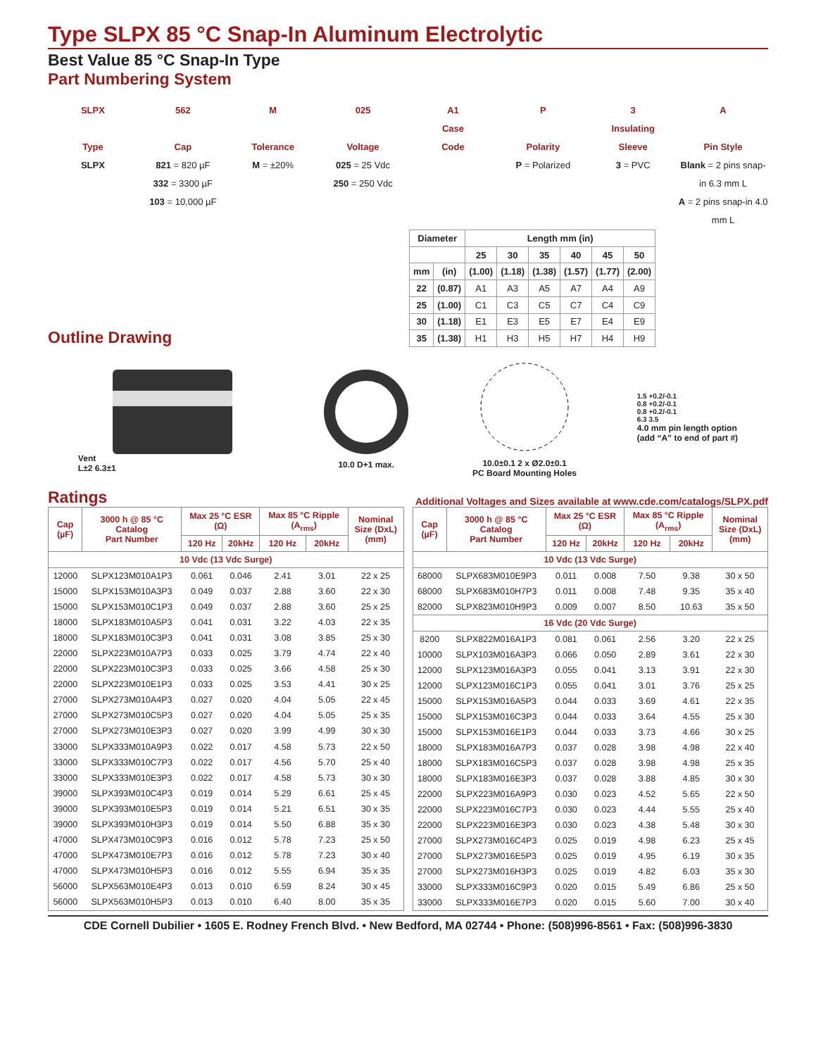Type SLPX 85 °C Snap-In Aluminum Electrolytic
Best Value 85 °C Snap-In Type
Part Numbering System
SLPX
Type
SLPX
562
Cap
821 = 820 µF
332 = 3300 µF
103 = 10,000 µF
M
Tolerance
M = ±20%
025
Voltage
025 = 25 Vdc
250 = 250 Vdc
A1
Case
Code
P
Polarity
P = Polarized
3
Insulating
Sleeve
3 = PVC
A
Pin Style
Blank = 2 pins snap-in 6.3 mm L
A = 2 pins snap-in 4.0 mm L
Outline Drawing
| Diameter | | Length mm (in) | | | | | |
| --- | --- | --- | --- | --- | --- | --- | --- |
| | | 25 | 30 | 35 | 40 | 45 | 50 |
| mm | (in) | (1.00) | (1.18) | (1.38) | (1.57) | (1.77) | (2.00) |
| 22 | (0.87) | A1 | A3 | A5 | A7 | A4 | A9 |
| 25 | (1.00) | C1 | C3 | C5 | C7 | C4 | C9 |
| 30 | (1.18) | E1 | E3 | E5 | E7 | E4 | E9 |
| 35 | (1.38) | H1 | H3 | H5 | H7 | H4 | H9 |
Vent
L±2 6.3±1
10.0 D+1 max.
10.0±0.1 2 x Ø2.0±0.1
PC Board Mounting Holes
1.5 +0.2/-0.1
0.8 +0.2/-0.1
0.8 +0.2/-0.1
6.3 3.5
4.0 mm pin length option
(add “A” to end of part #)
Ratings
Additional Voltages and Sizes available at www.cde.com/catalogs/SLPX.pdf
| Cap (µF) | 3000 h @ 85 °C Catalog Part Number | Max 25 °C ESR (Ω) | | Max 85 °C Ripple (A<sub>rms</sub>) | | Nominal Size (DxL) (mm) |
| --- | --- | --- | --- | --- | --- | --- |
| | | 120 Hz | 20kHz | 120 Hz | 20kHz | |
| 10 Vdc (13 Vdc Surge) | | | | | | |
| 12000 | SLPX123M010A1P3 | 0.061 | 0.046 | 2.41 | 3.01 | 22 x 25 |
| 15000 | SLPX153M010A3P3 | 0.049 | 0.037 | 2.88 | 3.60 | 22 x 30 |
| 15000 | SLPX153M010C1P3 | 0.049 | 0.037 | 2.88 | 3.60 | 25 x 25 |
| 18000 | SLPX183M010A5P3 | 0.041 | 0.031 | 3.22 | 4.03 | 22 x 35 |
| 18000 | SLPX183M010C3P3 | 0.041 | 0.031 | 3.08 | 3.85 | 25 x 30 |
| 22000 | SLPX223M010A7P3 | 0.033 | 0.025 | 3.79 | 4.74 | 22 x 40 |
| 22000 | SLPX223M010C3P3 | 0.033 | 0.025 | 3.66 | 4.58 | 25 x 30 |
| 22000 | SLPX223M010E1P3 | 0.033 | 0.025 | 3.53 | 4.41 | 30 x 25 |
| 27000 | SLPX273M010A4P3 | 0.027 | 0.020 | 4.04 | 5.05 | 22 x 45 |
| 27000 | SLPX273M010C5P3 | 0.027 | 0.020 | 4.04 | 5.05 | 25 x 35 |
| 27000 | SLPX273M010E3P3 | 0.027 | 0.020 | 3.99 | 4.99 | 30 x 30 |
| 33000 | SLPX333M010A9P3 | 0.022 | 0.017 | 4.58 | 5.73 | 22 x 50 |
| 33000 | SLPX333M010C7P3 | 0.022 | 0.017 | 4.56 | 5.70 | 25 x 40 |
| 33000 | SLPX333M010E3P3 | 0.022 | 0.017 | 4.58 | 5.73 | 30 x 30 |
| 39000 | SLPX393M010C4P3 | 0.019 | 0.014 | 5.29 | 6.61 | 25 x 45 |
| 39000 | SLPX393M010E5P3 | 0.019 | 0.014 | 5.21 | 6.51 | 30 x 35 |
| 39000 | SLPX393M010H3P3 | 0.019 | 0.014 | 5.50 | 6.88 | 35 x 30 |
| 47000 | SLPX473M010C9P3 | 0.016 | 0.012 | 5.78 | 7.23 | 25 x 50 |
| 47000 | SLPX473M010E7P3 | 0.016 | 0.012 | 5.78 | 7.23 | 30 x 40 |
| 47000 | SLPX473M010H5P3 | 0.016 | 0.012 | 5.55 | 6.94 | 35 x 35 |
| 56000 | SLPX563M010E4P3 | 0.013 | 0.010 | 6.59 | 8.24 | 30 x 45 |
| 56000 | SLPX563M010H5P3 | 0.013 | 0.010 | 6.40 | 8.00 | 35 x 35 |
| Cap (µF) | 3000 h @ 85 °C Catalog Part Number | Max 25 °C ESR (Ω) | | Max 85 °C Ripple (A<sub>rms</sub>) | | Nominal Size (DxL) (mm) |
| --- | --- | --- | --- | --- | --- | --- |
| | | 120 Hz | 20kHz | 120 Hz | 20kHz | |
| 10 Vdc (13 Vdc Surge) | | | | | | |
| 68000 | SLPX683M010E9P3 | 0.011 | 0.008 | 7.50 | 9.38 | 30 x 50 |
| 68000 | SLPX683M010H7P3 | 0.011 | 0.008 | 7.48 | 9.35 | 35 x 40 |
| 82000 | SLPX823M010H9P3 | 0.009 | 0.007 | 8.50 | 10.63 | 35 x 50 |
| 16 Vdc (20 Vdc Surge) | | | | | | |
| 8200 | SLPX822M016A1P3 | 0.081 | 0.061 | 2.56 | 3.20 | 22 x 25 |
| 10000 | SLPX103M016A3P3 | 0.066 | 0.050 | 2.89 | 3.61 | 22 x 30 |
| 12000 | SLPX123M016A3P3 | 0.055 | 0.041 | 3.13 | 3.91 | 22 x 30 |
| 12000 | SLPX123M016C1P3 | 0.055 | 0.041 | 3.01 | 3.76 | 25 x 25 |
| 15000 | SLPX153M016A5P3 | 0.044 | 0.033 | 3.69 | 4.61 | 22 x 35 |
| 15000 | SLPX153M016C3P3 | 0.044 | 0.033 | 3.64 | 4.55 | 25 x 30 |
| 15000 | SLPX153M016E1P3 | 0.044 | 0.033 | 3.73 | 4.66 | 30 x 25 |
| 18000 | SLPX183M016A7P3 | 0.037 | 0.028 | 3.98 | 4.98 | 22 x 40 |
| 18000 | SLPX183M016C5P3 | 0.037 | 0.028 | 3.98 | 4.98 | 25 x 35 |
| 18000 | SLPX183M016E3P3 | 0.037 | 0.028 | 3.88 | 4.85 | 30 x 30 |
| 22000 | SLPX223M016A9P3 | 0.030 | 0.023 | 4.52 | 5.65 | 22 x 50 |
| 22000 | SLPX223M016C7P3 | 0.030 | 0.023 | 4.44 | 5.55 | 25 x 40 |
| 22000 | SLPX223M016E3P3 | 0.030 | 0.023 | 4.38 | 5.48 | 30 x 30 |
| 27000 | SLPX273M016C4P3 | 0.025 | 0.019 | 4.98 | 6.23 | 25 x 45 |
| 27000 | SLPX273M016E5P3 | 0.025 | 0.019 | 4.95 | 6.19 | 30 x 35 |
| 27000 | SLPX273M016H3P3 | 0.025 | 0.019 | 4.82 | 6.03 | 35 x 30 |
| 33000 | SLPX333M016C9P3 | 0.020 | 0.015 | 5.49 | 6.86 | 25 x 50 |
| 33000 | SLPX333M016E7P3 | 0.020 | 0.015 | 5.60 | 7.00 | 30 x 40 |
CDE Cornell Dubilier • 1605 E. Rodney French Blvd. • New Bedford, MA 02744 • Phone: (508)996-8561 • Fax: (508)996-3830